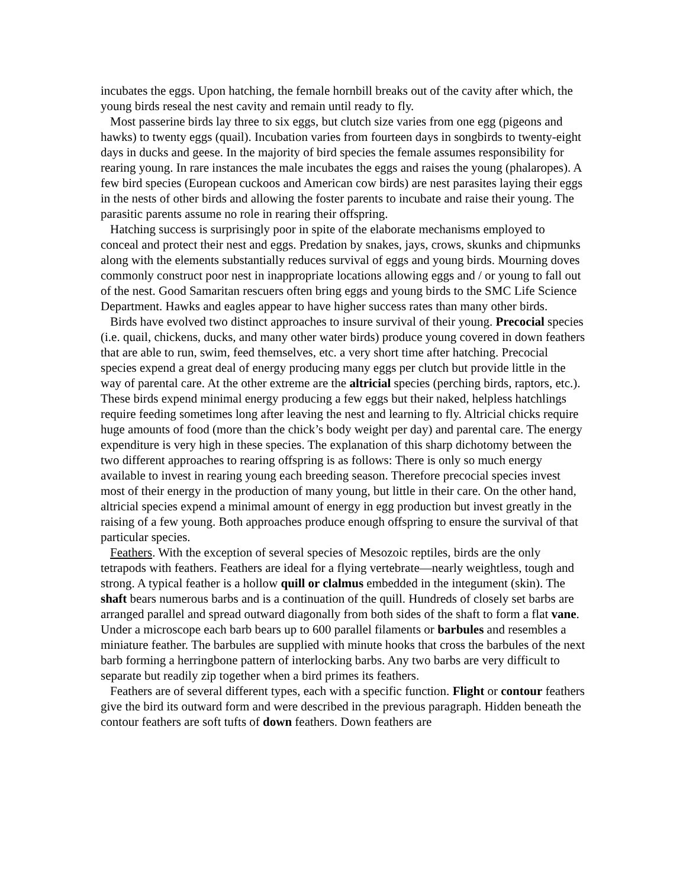incubates the eggs. Upon hatching, the female hornbill breaks out of the cavity after which, the young birds reseal the nest cavity and remain until ready to fly.
Most passerine birds lay three to six eggs, but clutch size varies from one egg (pigeons and hawks) to twenty eggs (quail). Incubation varies from fourteen days in songbirds to twenty-eight days in ducks and geese. In the majority of bird species the female assumes responsibility for rearing young. In rare instances the male incubates the eggs and raises the young (phalaropes). A few bird species (European cuckoos and American cow birds) are nest parasites laying their eggs in the nests of other birds and allowing the foster parents to incubate and raise their young. The parasitic parents assume no role in rearing their offspring.
Hatching success is surprisingly poor in spite of the elaborate mechanisms employed to conceal and protect their nest and eggs. Predation by snakes, jays, crows, skunks and chipmunks along with the elements substantially reduces survival of eggs and young birds. Mourning doves commonly construct poor nest in inappropriate locations allowing eggs and / or young to fall out of the nest. Good Samaritan rescuers often bring eggs and young birds to the SMC Life Science Department. Hawks and eagles appear to have higher success rates than many other birds.
Birds have evolved two distinct approaches to insure survival of their young. Precocial species (i.e. quail, chickens, ducks, and many other water birds) produce young covered in down feathers that are able to run, swim, feed themselves, etc. a very short time after hatching. Precocial species expend a great deal of energy producing many eggs per clutch but provide little in the way of parental care. At the other extreme are the altricial species (perching birds, raptors, etc.). These birds expend minimal energy producing a few eggs but their naked, helpless hatchlings require feeding sometimes long after leaving the nest and learning to fly. Altricial chicks require huge amounts of food (more than the chick’s body weight per day) and parental care. The energy expenditure is very high in these species. The explanation of this sharp dichotomy between the two different approaches to rearing offspring is as follows: There is only so much energy available to invest in rearing young each breeding season. Therefore precocial species invest most of their energy in the production of many young, but little in their care. On the other hand, altricial species expend a minimal amount of energy in egg production but invest greatly in the raising of a few young. Both approaches produce enough offspring to ensure the survival of that particular species.
Feathers. With the exception of several species of Mesozoic reptiles, birds are the only tetrapods with feathers. Feathers are ideal for a flying vertebrate—nearly weightless, tough and strong. A typical feather is a hollow quill or clalmus embedded in the integument (skin). The shaft bears numerous barbs and is a continuation of the quill. Hundreds of closely set barbs are arranged parallel and spread outward diagonally from both sides of the shaft to form a flat vane. Under a microscope each barb bears up to 600 parallel filaments or barbules and resembles a miniature feather. The barbules are supplied with minute hooks that cross the barbules of the next barb forming a herringbone pattern of interlocking barbs. Any two barbs are very difficult to separate but readily zip together when a bird primes its feathers.
Feathers are of several different types, each with a specific function. Flight or contour feathers give the bird its outward form and were described in the previous paragraph. Hidden beneath the contour feathers are soft tufts of down feathers. Down feathers are